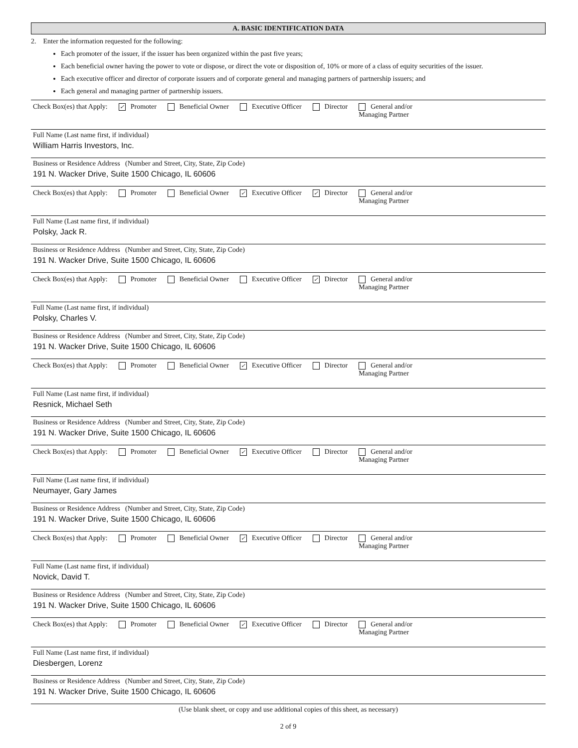A. BASIC IDENTIFICATION DATA
2. Enter the information requested for the following:
Each promoter of the issuer, if the issuer has been organized within the past five years;
Each beneficial owner having the power to vote or dispose, or direct the vote or disposition of, 10% or more of a class of equity securities of the issuer.
Each executive officer and director of corporate issuers and of corporate general and managing partners of partnership issuers; and
Each general and managing partner of partnership issuers.
Check Box(es) that Apply: ✓ Promoter Beneficial Owner Executive Officer Director General and/or
Managing Partner
Full Name (Last name first, if individual)
William Harris Investors, Inc.
Business or Residence Address (Number and Street, City, State, Zip Code)
191 N. Wacker Drive, Suite 1500 Chicago, IL 60606
Check Box(es) that Apply: Promoter Beneficial Owner ✓ Executive Officer ✓ Director General and/or
Managing Partner
Full Name (Last name first, if individual)
Polsky, Jack R.
Business or Residence Address (Number and Street, City, State, Zip Code)
191 N. Wacker Drive, Suite 1500 Chicago, IL 60606
Check Box(es) that Apply: Promoter Beneficial Owner Executive Officer ✓ Director General and/or
Managing Partner
Full Name (Last name first, if individual)
Polsky, Charles V.
Business or Residence Address (Number and Street, City, State, Zip Code)
191 N. Wacker Drive, Suite 1500 Chicago, IL 60606
Check Box(es) that Apply: Promoter Beneficial Owner ✓ Executive Officer Director General and/or
Managing Partner
Full Name (Last name first, if individual)
Resnick, Michael Seth
Business or Residence Address (Number and Street, City, State, Zip Code)
191 N. Wacker Drive, Suite 1500 Chicago, IL 60606
Check Box(es) that Apply: Promoter Beneficial Owner ✓ Executive Officer Director General and/or
Managing Partner
Full Name (Last name first, if individual)
Neumayer, Gary James
Business or Residence Address (Number and Street, City, State, Zip Code)
191 N. Wacker Drive, Suite 1500 Chicago, IL 60606
Check Box(es) that Apply: Promoter Beneficial Owner ✓ Executive Officer Director General and/or
Managing Partner
Full Name (Last name first, if individual)
Novick, David T.
Business or Residence Address (Number and Street, City, State, Zip Code)
191 N. Wacker Drive, Suite 1500 Chicago, IL 60606
Check Box(es) that Apply: Promoter Beneficial Owner ✓ Executive Officer Director General and/or
Managing Partner
Full Name (Last name first, if individual)
Diesbergen, Lorenz
Business or Residence Address (Number and Street, City, State, Zip Code)
191 N. Wacker Drive, Suite 1500 Chicago, IL 60606
(Use blank sheet, or copy and use additional copies of this sheet, as necessary)
2 of 9